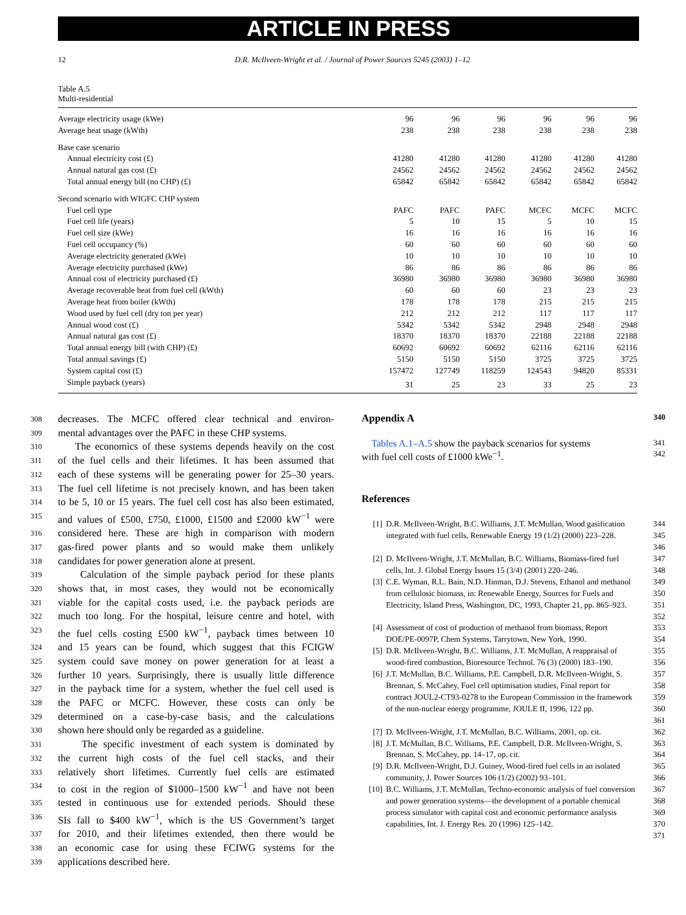ARTICLE IN PRESS
12
D.R. McIlveen-Wright et al. / Journal of Power Sources 5245 (2003) 1–12
Table A.5
Multi-residential
| Average electricity usage (kWe) | 96 | 96 | 96 | 96 | 96 | 96 |
| Average heat usage (kWth) | 238 | 238 | 238 | 238 | 238 | 238 |
| Base case scenario | | | | | | |
| Annual electricity cost (£) | 41280 | 41280 | 41280 | 41280 | 41280 | 41280 |
| Annual natural gas cost (£) | 24562 | 24562 | 24562 | 24562 | 24562 | 24562 |
| Total annual energy bill (no CHP) (£) | 65842 | 65842 | 65842 | 65842 | 65842 | 65842 |
| Second scenario with WIGFC CHP system | | | | | | |
| Fuel cell type | PAFC | PAFC | PAFC | MCFC | MCFC | MCFC |
| Fuel cell life (years) | 5 | 10 | 15 | 5 | 10 | 15 |
| Fuel cell size (kWe) | 16 | 16 | 16 | 16 | 16 | 16 |
| Fuel cell occupancy (%) | 60 | 60 | 60 | 60 | 60 | 60 |
| Average electricity generated (kWe) | 10 | 10 | 10 | 10 | 10 | 10 |
| Average electricity purchased (kWe) | 86 | 86 | 86 | 86 | 86 | 86 |
| Annual cost of electricity purchased (£) | 36980 | 36980 | 36980 | 36980 | 36980 | 36980 |
| Average recoverable heat from fuel cell (kWth) | 60 | 60 | 60 | 23 | 23 | 23 |
| Average heat from boiler (kWth) | 178 | 178 | 178 | 215 | 215 | 215 |
| Wood used by fuel cell (dry ton per year) | 212 | 212 | 212 | 117 | 117 | 117 |
| Annual wood cost (£) | 5342 | 5342 | 5342 | 2948 | 2948 | 2948 |
| Annual natural gas cost (£) | 18370 | 18370 | 18370 | 22188 | 22188 | 22188 |
| Total annual energy bill (with CHP) (£) | 60692 | 60692 | 60692 | 62116 | 62116 | 62116 |
| Total annual savings (£) | 5150 | 5150 | 5150 | 3725 | 3725 | 3725 |
| System capital cost (£) | 157472 | 127749 | 118259 | 124543 | 94820 | 85331 |
| Simple payback (years) | 31 | 25 | 23 | 33 | 25 | 23 |
308 decreases. The MCFC offered clear technical and environ-
309 mental advantages over the PAFC in these CHP systems.
310 The economics of these systems depends heavily on the cost
311 of the fuel cells and their lifetimes. It has been assumed that
312 each of these systems will be generating power for 25–30 years.
313 The fuel cell lifetime is not precisely known, and has been taken
314 to be 5, 10 or 15 years. The fuel cell cost has also been estimated,
315 and values of £500, £750, £1000, £1500 and £2000 kW<sup>−1</sup> were
316 considered here. These are high in comparison with modern
317 gas-fired power plants and so would make them unlikely
318 candidates for power generation alone at present.
319 Calculation of the simple payback period for these plants
320 shows that, in most cases, they would not be economically
321 viable for the capital costs used, i.e. the payback periods are
322 much too long. For the hospital, leisure centre and hotel, with
323 the fuel cells costing £500 kW<sup>−1</sup>, payback times between 10
324 and 15 years can be found, which suggest that this FCIGW
325 system could save money on power generation for at least a
326 further 10 years. Surprisingly, there is usually little difference
327 in the payback time for a system, whether the fuel cell used is
328 the PAFC or MCFC. However, these costs can only be
329 determined on a case-by-case basis, and the calculations
330 shown here should only be regarded as a guideline.
331 The specific investment of each system is dominated by
332 the current high costs of the fuel cell stacks, and their
333 relatively short lifetimes. Currently fuel cells are estimated
334 to cost in the region of $1000–1500 kW<sup>−1</sup> and have not been
335 tested in continuous use for extended periods. Should these
336 SIs fall to $400 kW<sup>−1</sup>, which is the US Government’s target
337 for 2010, and their lifetimes extended, then there would be
338 an economic case for using these FCIWG systems for the
339 applications described here.
Appendix A 340
Tables A.1–A.5 show the payback scenarios for systems 341
with fuel cell costs of £1000 kWe<sup>−1</sup>. 342
References
[1] D.R. McIlveen-Wright, B.C. Williams, J.T. McMullan, Wood gasification integrated with fuel cells, Renewable Energy 19 (1/2) (2000) 223–228. 344
345
346
[2] D. McIlveen-Wright, J.T. McMullan, B.C. Williams, Biomass-fired fuel cells, Int. J. Global Energy Issues 15 (3/4) (2001) 220–246. 347
348
[3] C.E. Wyman, R.L. Bain, N.D. Hinman, D.J. Stevens, Ethanol and methanol from cellulosic biomass, in: Renewable Energy, Sources for Fuels and Electricity, Island Press, Washington, DC, 1993, Chapter 21, pp. 865–923. 349
350
351
352
[4] Assessment of cost of production of methanol from biomass, Report DOE/PE-0097P, Chem Systems, Tarrytown, New York, 1990. 353
354
[5] D.R. McIlveen-Wright, B.C. Williams, J.T. McMullan, A reappraisal of wood-fired combustion, Bioresource Technol. 76 (3) (2000) 183–190. 355
356
[6] J.T. McMullan, B.C. Williams, P.E. Campbell, D.R. McIlveen-Wright, S. Brennan, S. McCahey, Fuel cell optimisation studies, Final report for contract JOUL2-CT93-0278 to the European Commission in the framework of the non-nuclear energy programme, JOULE II, 1996, 122 pp. 357
358
359
360
361
[7] D. McIlveen-Wright, J.T. McMullan, B.C. Williams, 2001, op. cit. 362
[8] J.T. McMullan, B.C. Williams, P.E. Campbell, D.R. McIlveen-Wright, S. Brennan, S. McCahey, pp. 14–17, op. cit. 363
364
[9] D.R. McIlveen-Wright, D.J. Guiney, Wood-fired fuel cells in an isolated community, J. Power Sources 106 (1/2) (2002) 93–101. 365
366
[10] B.C. Williams, J.T. McMullan, Techno-economic analysis of fuel conversion and power generation systems—the development of a portable chemical process simulator with capital cost and economic performance analysis capabilities, Int. J. Energy Res. 20 (1996) 125–142. 367
368
369
370
371